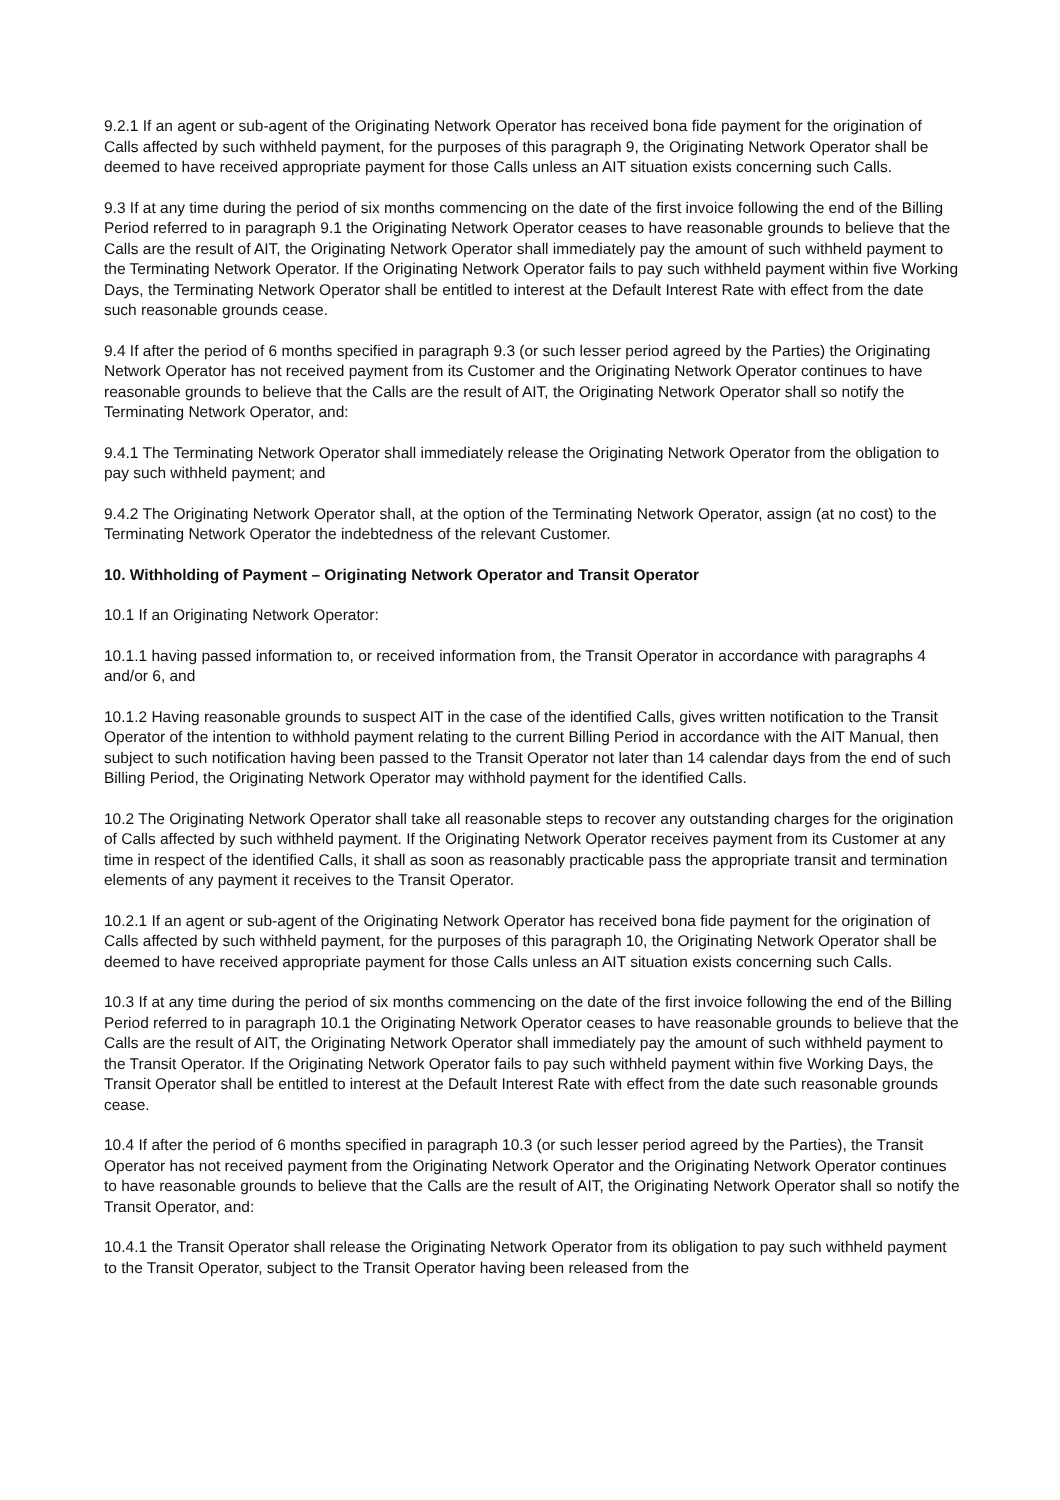9.2.1 If an agent or sub-agent of the Originating Network Operator has received bona fide payment for the origination of Calls affected by such withheld payment, for the purposes of this paragraph 9, the Originating Network Operator shall be deemed to have received appropriate payment for those Calls unless an AIT situation exists concerning such Calls.
9.3 If at any time during the period of six months commencing on the date of the first invoice following the end of the Billing Period referred to in paragraph 9.1 the Originating Network Operator ceases to have reasonable grounds to believe that the Calls are the result of AIT, the Originating Network Operator shall immediately pay the amount of such withheld payment to the Terminating Network Operator. If the Originating Network Operator fails to pay such withheld payment within five Working Days, the Terminating Network Operator shall be entitled to interest at the Default Interest Rate with effect from the date such reasonable grounds cease.
9.4 If after the period of 6 months specified in paragraph 9.3 (or such lesser period agreed by the Parties) the Originating Network Operator has not received payment from its Customer and the Originating Network Operator continues to have reasonable grounds to believe that the Calls are the result of AIT, the Originating Network Operator shall so notify the Terminating Network Operator, and:
9.4.1 The Terminating Network Operator shall immediately release the Originating Network Operator from the obligation to pay such withheld payment; and
9.4.2 The Originating Network Operator shall, at the option of the Terminating Network Operator, assign (at no cost) to the Terminating Network Operator the indebtedness of the relevant Customer.
10. Withholding of Payment – Originating Network Operator and Transit Operator
10.1 If an Originating Network Operator:
10.1.1 having passed information to, or received information from, the Transit Operator in accordance with paragraphs 4 and/or 6, and
10.1.2 Having reasonable grounds to suspect AIT in the case of the identified Calls, gives written notification to the Transit Operator of the intention to withhold payment relating to the current Billing Period in accordance with the AIT Manual, then subject to such notification having been passed to the Transit Operator not later than 14 calendar days from the end of such Billing Period, the Originating Network Operator may withhold payment for the identified Calls.
10.2 The Originating Network Operator shall take all reasonable steps to recover any outstanding charges for the origination of Calls affected by such withheld payment. If the Originating Network Operator receives payment from its Customer at any time in respect of the identified Calls, it shall as soon as reasonably practicable pass the appropriate transit and termination elements of any payment it receives to the Transit Operator.
10.2.1 If an agent or sub-agent of the Originating Network Operator has received bona fide payment for the origination of Calls affected by such withheld payment, for the purposes of this paragraph 10, the Originating Network Operator shall be deemed to have received appropriate payment for those Calls unless an AIT situation exists concerning such Calls.
10.3 If at any time during the period of six months commencing on the date of the first invoice following the end of the Billing Period referred to in paragraph 10.1 the Originating Network Operator ceases to have reasonable grounds to believe that the Calls are the result of AIT, the Originating Network Operator shall immediately pay the amount of such withheld payment to the Transit Operator. If the Originating Network Operator fails to pay such withheld payment within five Working Days, the Transit Operator shall be entitled to interest at the Default Interest Rate with effect from the date such reasonable grounds cease.
10.4 If after the period of 6 months specified in paragraph 10.3 (or such lesser period agreed by the Parties), the Transit Operator has not received payment from the Originating Network Operator and the Originating Network Operator continues to have reasonable grounds to believe that the Calls are the result of AIT, the Originating Network Operator shall so notify the Transit Operator, and:
10.4.1 the Transit Operator shall release the Originating Network Operator from its obligation to pay such withheld payment to the Transit Operator, subject to the Transit Operator having been released from the